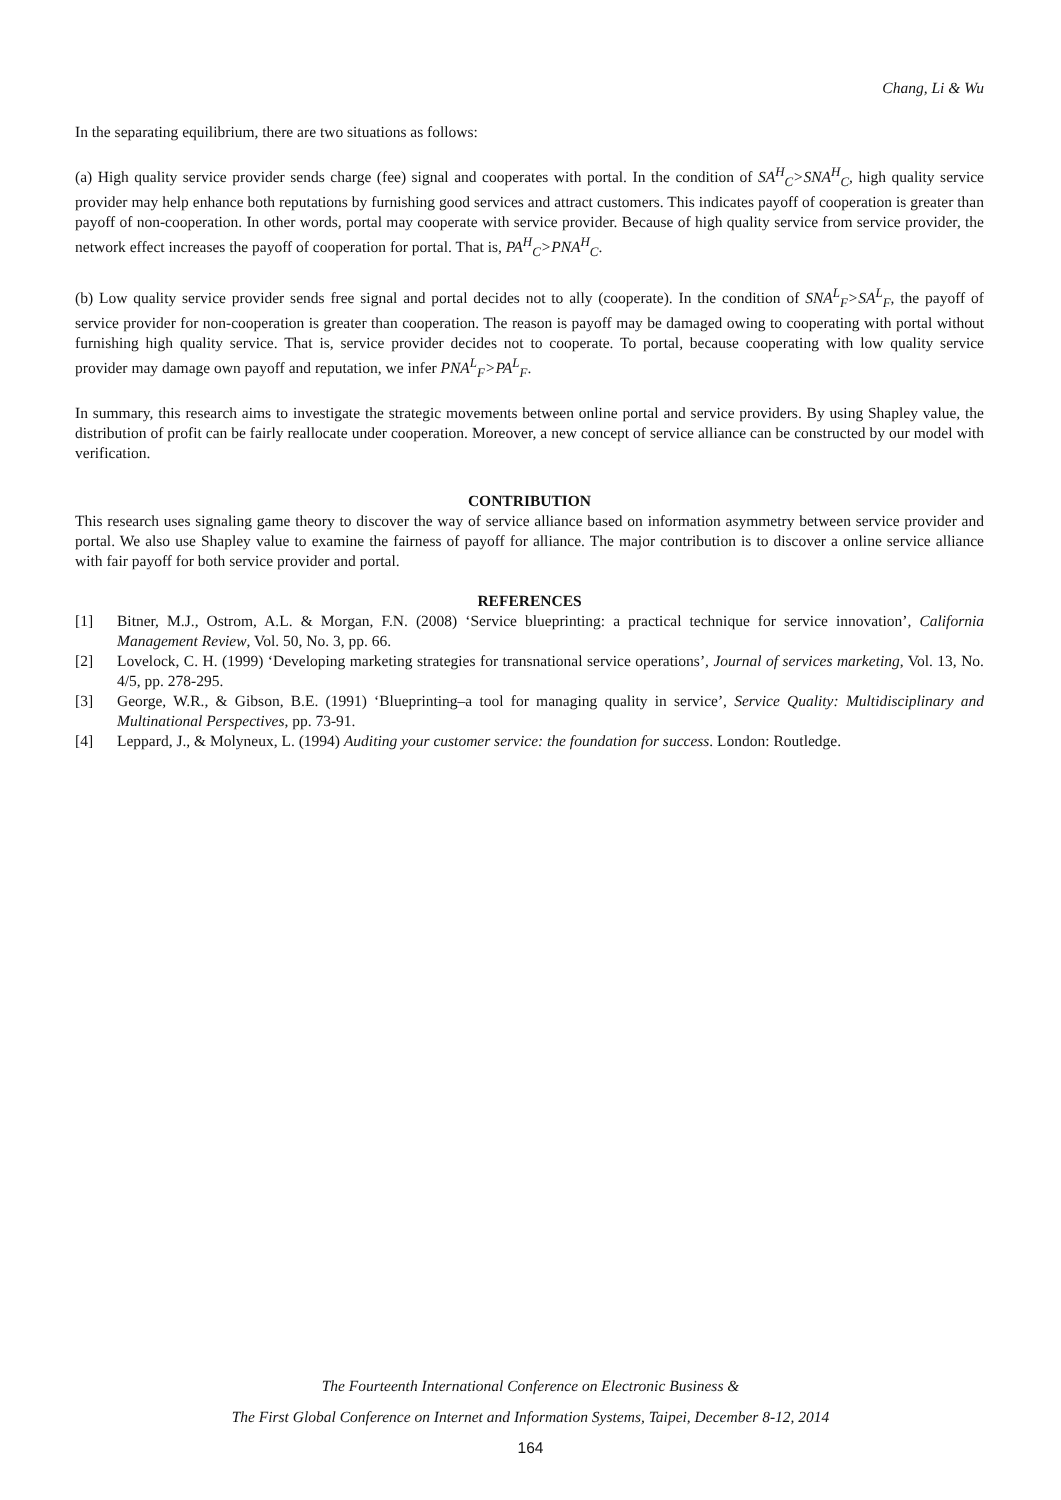Chang, Li & Wu
In the separating equilibrium, there are two situations as follows:
(a) High quality service provider sends charge (fee) signal and cooperates with portal. In the condition of SA<sup>H</sup><sub>C</sub>>SNA<sup>H</sup><sub>C</sub>, high quality service provider may help enhance both reputations by furnishing good services and attract customers. This indicates payoff of cooperation is greater than payoff of non-cooperation. In other words, portal may cooperate with service provider. Because of high quality service from service provider, the network effect increases the payoff of cooperation for portal. That is, PA<sup>H</sup><sub>C</sub>>PNA<sup>H</sup><sub>C</sub>.
(b) Low quality service provider sends free signal and portal decides not to ally (cooperate). In the condition of SNA<sup>L</sup><sub>F</sub>>SA<sup>L</sup><sub>F</sub>, the payoff of service provider for non-cooperation is greater than cooperation. The reason is payoff may be damaged owing to cooperating with portal without furnishing high quality service. That is, service provider decides not to cooperate. To portal, because cooperating with low quality service provider may damage own payoff and reputation, we infer PNA<sup>L</sup><sub>F</sub>>PA<sup>L</sup><sub>F</sub>.
In summary, this research aims to investigate the strategic movements between online portal and service providers. By using Shapley value, the distribution of profit can be fairly reallocate under cooperation. Moreover, a new concept of service alliance can be constructed by our model with verification.
CONTRIBUTION
This research uses signaling game theory to discover the way of service alliance based on information asymmetry between service provider and portal. We also use Shapley value to examine the fairness of payoff for alliance. The major contribution is to discover a online service alliance with fair payoff for both service provider and portal.
REFERENCES
[1] Bitner, M.J., Ostrom, A.L. & Morgan, F.N. (2008) ‘Service blueprinting: a practical technique for service innovation’, California Management Review, Vol. 50, No. 3, pp. 66.
[2] Lovelock, C. H. (1999) ‘Developing marketing strategies for transnational service operations’, Journal of services marketing, Vol. 13, No. 4/5, pp. 278-295.
[3] George, W.R., & Gibson, B.E. (1991) ‘Blueprinting–a tool for managing quality in service’, Service Quality: Multidisciplinary and Multinational Perspectives, pp. 73-91.
[4] Leppard, J., & Molyneux, L. (1994) Auditing your customer service: the foundation for success. London: Routledge.
The Fourteenth International Conference on Electronic Business &
The First Global Conference on Internet and Information Systems, Taipei, December 8-12, 2014
164